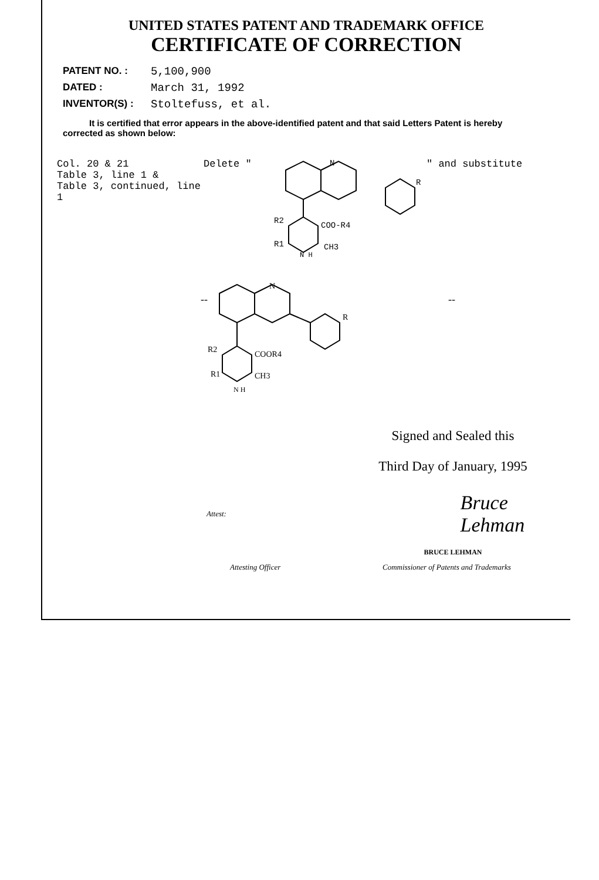UNITED STATES PATENT AND TRADEMARK OFFICE
CERTIFICATE OF CORRECTION
PATENT NO. : 5,100,900
DATED : March 31, 1992
INVENTOR(S) : Stoltefuss, et al.
It is certified that error appears in the above-identified patent and that said Letters Patent is hereby corrected as shown below:
Col. 20 & 21
Table 3, line 1 &
Table 3, continued, line 1
Delete "
N
R2
COO-R4
R1
N H
CH3
R
" and substitute
--
N
R
R2
COOR4
R1
N H
CH3
--
Signed and Sealed this
Third Day of January, 1995
Attest:
Bruce Lehman
BRUCE LEHMAN
Attesting Officer Commissioner of Patents and Trademarks